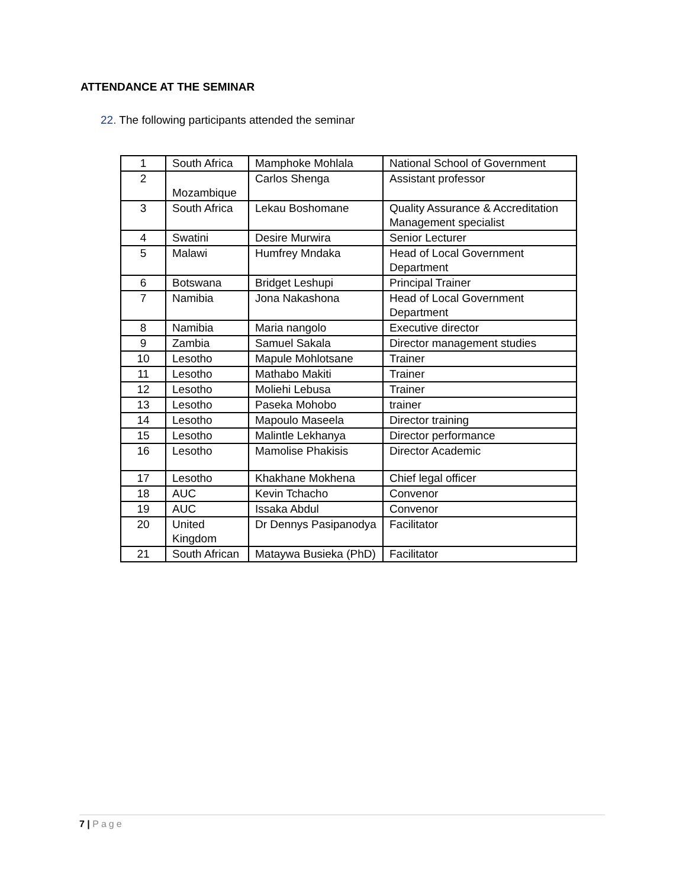ATTENDANCE AT THE SEMINAR
22. The following participants attended the seminar
| 1 | South Africa | Mamphoke Mohlala | National School of Government |
| 2 | Mozambique | Carlos Shenga | Assistant professor |
| 3 | South Africa | Lekau Boshomane | Quality Assurance & Accreditation Management specialist |
| 4 | Swatini | Desire Murwira | Senior Lecturer |
| 5 | Malawi | Humfrey Mndaka | Head of Local Government Department |
| 6 | Botswana | Bridget Leshupi | Principal Trainer |
| 7 | Namibia | Jona Nakashona | Head of Local Government Department |
| 8 | Namibia | Maria nangolo | Executive director |
| 9 | Zambia | Samuel Sakala | Director management studies |
| 10 | Lesotho | Mapule Mohlotsane | Trainer |
| 11 | Lesotho | Mathabo Makiti | Trainer |
| 12 | Lesotho | Moliehi Lebusa | Trainer |
| 13 | Lesotho | Paseka Mohobo | trainer |
| 14 | Lesotho | Mapoulo Maseela | Director training |
| 15 | Lesotho | Malintle Lekhanya | Director performance |
| 16 | Lesotho | Mamolise Phakisis | Director Academic |
| 17 | Lesotho | Khakhane Mokhena | Chief legal officer |
| 18 | AUC | Kevin Tchacho | Convenor |
| 19 | AUC | Issaka Abdul | Convenor |
| 20 | United Kingdom | Dr Dennys Pasipanodya | Facilitator |
| 21 | South African | Mataywa Busieka (PhD) | Facilitator |
7 | Page